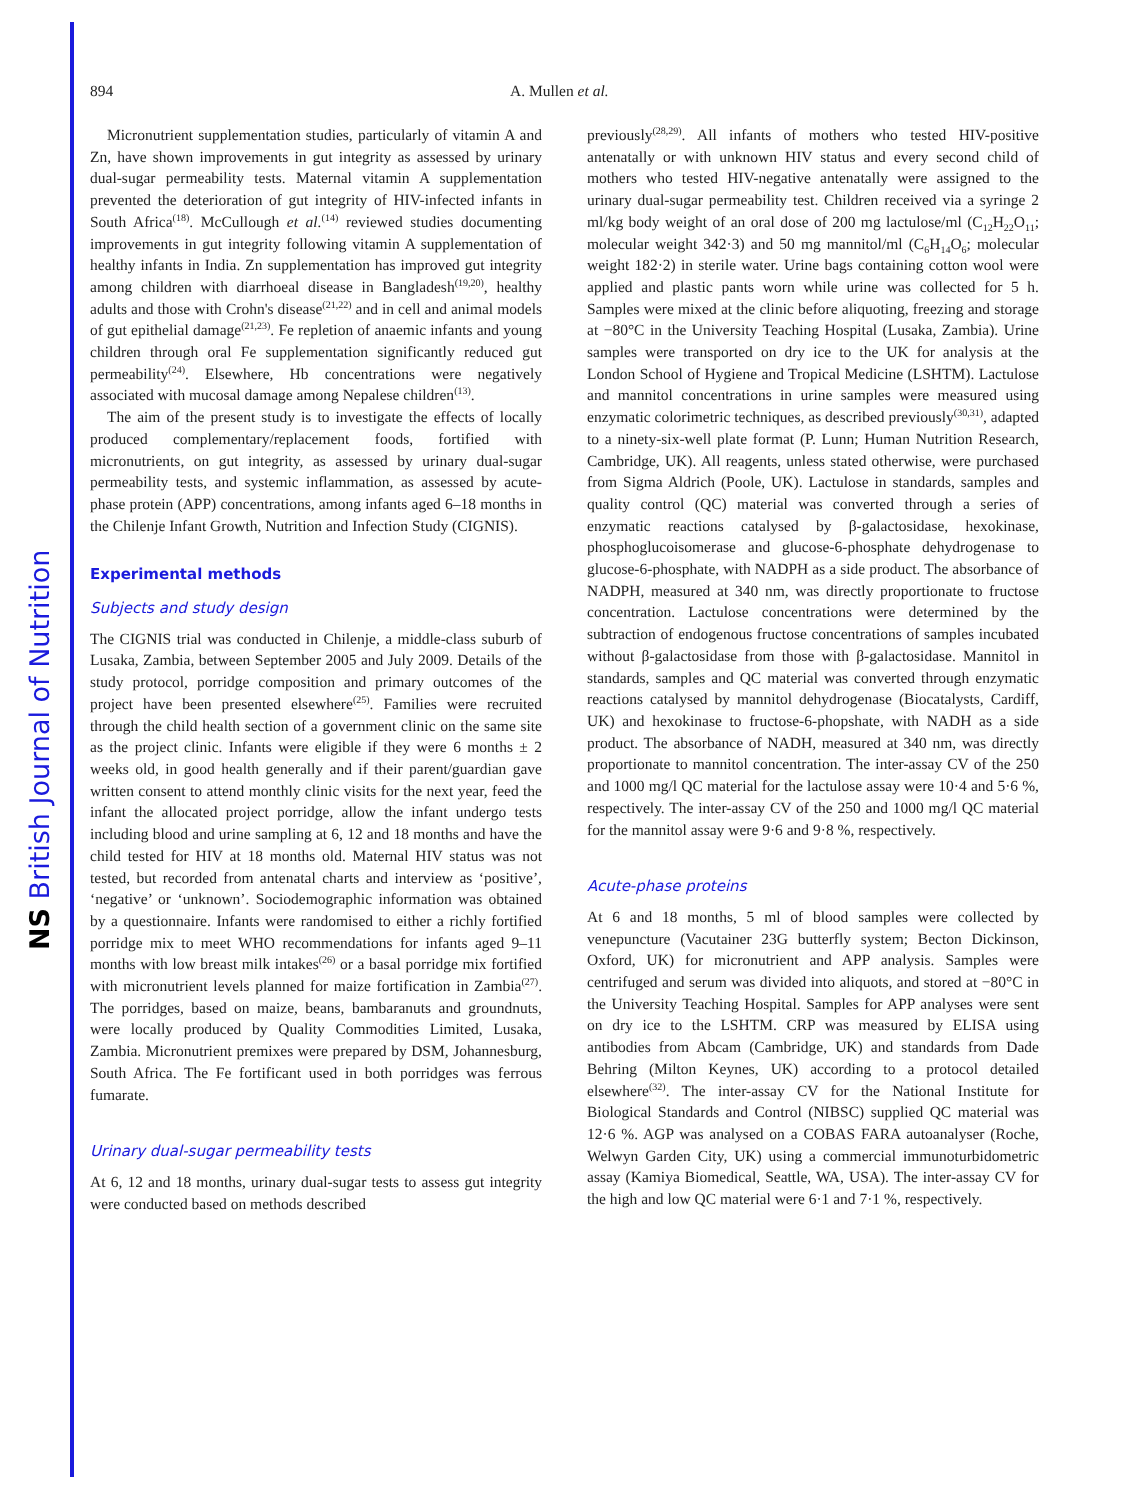NS British Journal of Nutrition
894 A. Mullen et al.
Micronutrient supplementation studies, particularly of vitamin A and Zn, have shown improvements in gut integrity as assessed by urinary dual-sugar permeability tests. Maternal vitamin A supplementation prevented the deterioration of gut integrity of HIV-infected infants in South Africa<sup>(18)</sup>. McCullough et al.<sup>(14)</sup> reviewed studies documenting improvements in gut integrity following vitamin A supplementation of healthy infants in India. Zn supplementation has improved gut integrity among children with diarrhoeal disease in Bangladesh<sup>(19,20)</sup>, healthy adults and those with Crohn's disease<sup>(21,22)</sup> and in cell and animal models of gut epithelial damage<sup>(21,23)</sup>. Fe repletion of anaemic infants and young children through oral Fe supplementation significantly reduced gut permeability<sup>(24)</sup>. Elsewhere, Hb concentrations were negatively associated with mucosal damage among Nepalese children<sup>(13)</sup>.
The aim of the present study is to investigate the effects of locally produced complementary/replacement foods, fortified with micronutrients, on gut integrity, as assessed by urinary dual-sugar permeability tests, and systemic inflammation, as assessed by acute-phase protein (APP) concentrations, among infants aged 6–18 months in the Chilenje Infant Growth, Nutrition and Infection Study (CIGNIS).
Experimental methods
Subjects and study design
The CIGNIS trial was conducted in Chilenje, a middle-class suburb of Lusaka, Zambia, between September 2005 and July 2009. Details of the study protocol, porridge composition and primary outcomes of the project have been presented elsewhere<sup>(25)</sup>. Families were recruited through the child health section of a government clinic on the same site as the project clinic. Infants were eligible if they were 6 months ± 2 weeks old, in good health generally and if their parent/guardian gave written consent to attend monthly clinic visits for the next year, feed the infant the allocated project porridge, allow the infant undergo tests including blood and urine sampling at 6, 12 and 18 months and have the child tested for HIV at 18 months old. Maternal HIV status was not tested, but recorded from antenatal charts and interview as ‘positive’, ‘negative’ or ‘unknown’. Sociodemographic information was obtained by a questionnaire. Infants were randomised to either a richly fortified porridge mix to meet WHO recommendations for infants aged 9–11 months with low breast milk intakes<sup>(26)</sup> or a basal porridge mix fortified with micronutrient levels planned for maize fortification in Zambia<sup>(27)</sup>. The porridges, based on maize, beans, bambaranuts and groundnuts, were locally produced by Quality Commodities Limited, Lusaka, Zambia. Micronutrient premixes were prepared by DSM, Johannesburg, South Africa. The Fe fortificant used in both porridges was ferrous fumarate.
Urinary dual-sugar permeability tests
At 6, 12 and 18 months, urinary dual-sugar tests to assess gut integrity were conducted based on methods described
previously<sup>(28,29)</sup>. All infants of mothers who tested HIV-positive antenatally or with unknown HIV status and every second child of mothers who tested HIV-negative antenatally were assigned to the urinary dual-sugar permeability test. Children received via a syringe 2 ml/kg body weight of an oral dose of 200 mg lactulose/ml (C<sub>12</sub>H<sub>22</sub>O<sub>11</sub>; molecular weight 342·3) and 50 mg mannitol/ml (C<sub>6</sub>H<sub>14</sub>O<sub>6</sub>; molecular weight 182·2) in sterile water. Urine bags containing cotton wool were applied and plastic pants worn while urine was collected for 5 h. Samples were mixed at the clinic before aliquoting, freezing and storage at −80°C in the University Teaching Hospital (Lusaka, Zambia). Urine samples were transported on dry ice to the UK for analysis at the London School of Hygiene and Tropical Medicine (LSHTM). Lactulose and mannitol concentrations in urine samples were measured using enzymatic colorimetric techniques, as described previously<sup>(30,31)</sup>, adapted to a ninety-six-well plate format (P. Lunn; Human Nutrition Research, Cambridge, UK). All reagents, unless stated otherwise, were purchased from Sigma Aldrich (Poole, UK). Lactulose in standards, samples and quality control (QC) material was converted through a series of enzymatic reactions catalysed by β-galactosidase, hexokinase, phosphoglucoisomerase and glucose-6-phosphate dehydrogenase to glucose-6-phosphate, with NADPH as a side product. The absorbance of NADPH, measured at 340 nm, was directly proportionate to fructose concentration. Lactulose concentrations were determined by the subtraction of endogenous fructose concentrations of samples incubated without β-galactosidase from those with β-galactosidase. Mannitol in standards, samples and QC material was converted through enzymatic reactions catalysed by mannitol dehydrogenase (Biocatalysts, Cardiff, UK) and hexokinase to fructose-6-phopshate, with NADH as a side product. The absorbance of NADH, measured at 340 nm, was directly proportionate to mannitol concentration. The inter-assay CV of the 250 and 1000 mg/l QC material for the lactulose assay were 10·4 and 5·6 %, respectively. The inter-assay CV of the 250 and 1000 mg/l QC material for the mannitol assay were 9·6 and 9·8 %, respectively.
Acute-phase proteins
At 6 and 18 months, 5 ml of blood samples were collected by venepuncture (Vacutainer 23G butterfly system; Becton Dickinson, Oxford, UK) for micronutrient and APP analysis. Samples were centrifuged and serum was divided into aliquots, and stored at −80°C in the University Teaching Hospital. Samples for APP analyses were sent on dry ice to the LSHTM. CRP was measured by ELISA using antibodies from Abcam (Cambridge, UK) and standards from Dade Behring (Milton Keynes, UK) according to a protocol detailed elsewhere<sup>(32)</sup>. The inter-assay CV for the National Institute for Biological Standards and Control (NIBSC) supplied QC material was 12·6 %. AGP was analysed on a COBAS FARA autoanalyser (Roche, Welwyn Garden City, UK) using a commercial immunoturbidometric assay (Kamiya Biomedical, Seattle, WA, USA). The inter-assay CV for the high and low QC material were 6·1 and 7·1 %, respectively.